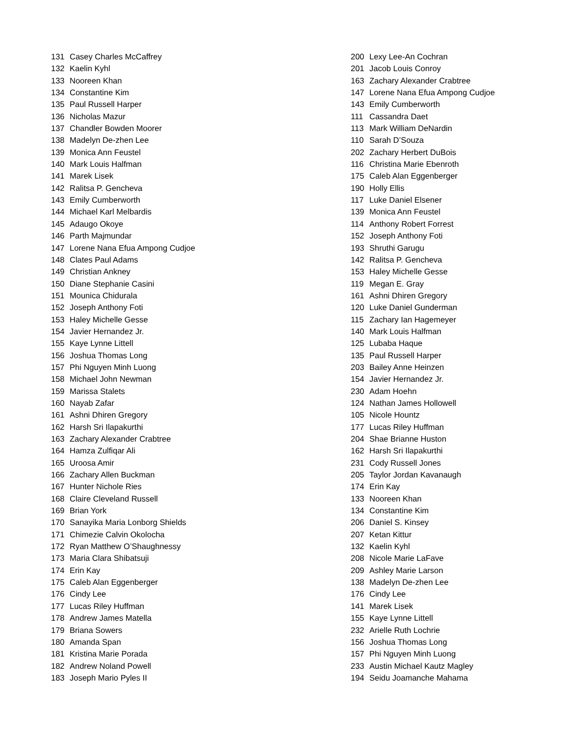131 Casey Charles McCaffrey
132 Kaelin Kyhl
133 Nooreen Khan
134 Constantine Kim
135 Paul Russell Harper
136 Nicholas Mazur
137 Chandler Bowden Moorer
138 Madelyn De-zhen Lee
139 Monica Ann Feustel
140 Mark Louis Halfman
141 Marek Lisek
142 Ralitsa P. Gencheva
143 Emily Cumberworth
144 Michael Karl Melbardis
145 Adaugo Okoye
146 Parth Majmundar
147 Lorene Nana Efua Ampong Cudjoe
148 Clates Paul Adams
149 Christian Ankney
150 Diane Stephanie Casini
151 Mounica Chidurala
152 Joseph Anthony Foti
153 Haley Michelle Gesse
154 Javier Hernandez Jr.
155 Kaye Lynne Littell
156 Joshua Thomas Long
157 Phi Nguyen Minh Luong
158 Michael John Newman
159 Marissa Stalets
160 Nayab Zafar
161 Ashni Dhiren Gregory
162 Harsh Sri Ilapakurthi
163 Zachary Alexander Crabtree
164 Hamza Zulfiqar Ali
165 Uroosa Amir
166 Zachary Allen Buckman
167 Hunter Nichole Ries
168 Claire Cleveland Russell
169 Brian York
170 Sanayika Maria Lonborg Shields
171 Chimezie Calvin Okolocha
172 Ryan Matthew O’Shaughnessy
173 Maria Clara Shibatsuji
174 Erin Kay
175 Caleb Alan Eggenberger
176 Cindy Lee
177 Lucas Riley Huffman
178 Andrew James Matella
179 Briana Sowers
180 Amanda Span
181 Kristina Marie Porada
182 Andrew Noland Powell
183 Joseph Mario Pyles II
200 Lexy Lee-An Cochran
201 Jacob Louis Conroy
163 Zachary Alexander Crabtree
147 Lorene Nana Efua Ampong Cudjoe
143 Emily Cumberworth
111 Cassandra Daet
113 Mark William DeNardin
110 Sarah D’Souza
202 Zachary Herbert DuBois
116 Christina Marie Ebenroth
175 Caleb Alan Eggenberger
190 Holly Ellis
117 Luke Daniel Elsener
139 Monica Ann Feustel
114 Anthony Robert Forrest
152 Joseph Anthony Foti
193 Shruthi Garugu
142 Ralitsa P. Gencheva
153 Haley Michelle Gesse
119 Megan E. Gray
161 Ashni Dhiren Gregory
120 Luke Daniel Gunderman
115 Zachary Ian Hagemeyer
140 Mark Louis Halfman
125 Lubaba Haque
135 Paul Russell Harper
203 Bailey Anne Heinzen
154 Javier Hernandez Jr.
230 Adam Hoehn
124 Nathan James Hollowell
105 Nicole Hountz
177 Lucas Riley Huffman
204 Shae Brianne Huston
162 Harsh Sri Ilapakurthi
231 Cody Russell Jones
205 Taylor Jordan Kavanaugh
174 Erin Kay
133 Nooreen Khan
134 Constantine Kim
206 Daniel S. Kinsey
207 Ketan Kittur
132 Kaelin Kyhl
208 Nicole Marie LaFave
209 Ashley Marie Larson
138 Madelyn De-zhen Lee
176 Cindy Lee
141 Marek Lisek
155 Kaye Lynne Littell
232 Arielle Ruth Lochrie
156 Joshua Thomas Long
157 Phi Nguyen Minh Luong
233 Austin Michael Kautz Magley
194 Seidu Joamanche Mahama